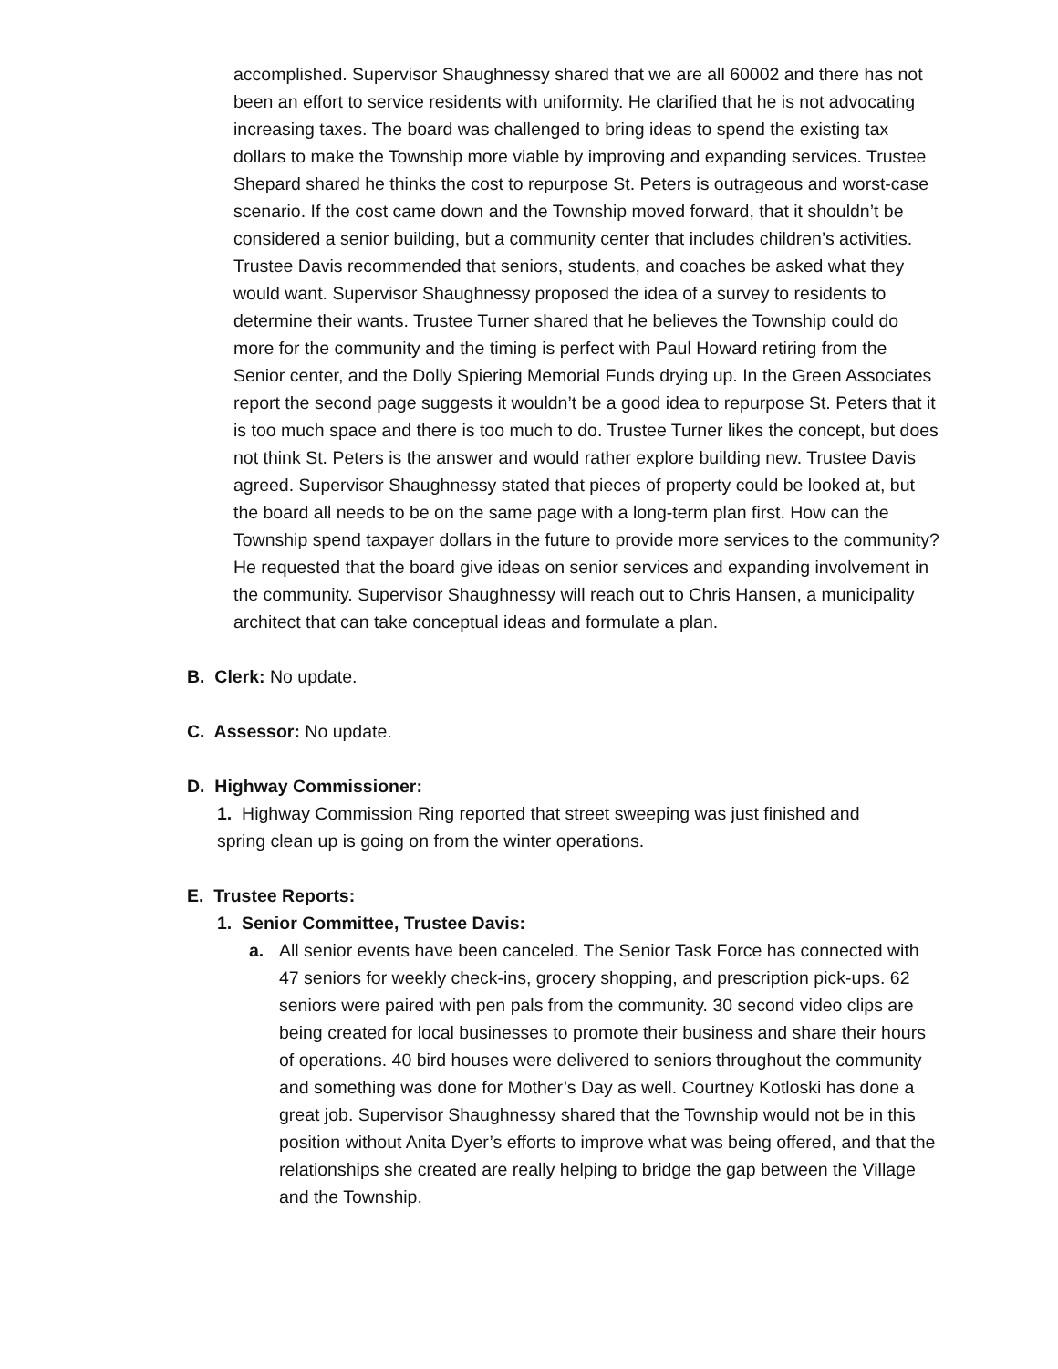accomplished. Supervisor Shaughnessy shared that we are all 60002 and there has not been an effort to service residents with uniformity. He clarified that he is not advocating increasing taxes. The board was challenged to bring ideas to spend the existing tax dollars to make the Township more viable by improving and expanding services. Trustee Shepard shared he thinks the cost to repurpose St. Peters is outrageous and worst-case scenario. If the cost came down and the Township moved forward, that it shouldn’t be considered a senior building, but a community center that includes children’s activities. Trustee Davis recommended that seniors, students, and coaches be asked what they would want. Supervisor Shaughnessy proposed the idea of a survey to residents to determine their wants. Trustee Turner shared that he believes the Township could do more for the community and the timing is perfect with Paul Howard retiring from the Senior center, and the Dolly Spiering Memorial Funds drying up. In the Green Associates report the second page suggests it wouldn’t be a good idea to repurpose St. Peters that it is too much space and there is too much to do. Trustee Turner likes the concept, but does not think St. Peters is the answer and would rather explore building new. Trustee Davis agreed. Supervisor Shaughnessy stated that pieces of property could be looked at, but the board all needs to be on the same page with a long-term plan first. How can the Township spend taxpayer dollars in the future to provide more services to the community? He requested that the board give ideas on senior services and expanding involvement in the community. Supervisor Shaughnessy will reach out to Chris Hansen, a municipality architect that can take conceptual ideas and formulate a plan.
B. Clerk: No update.
C. Assessor: No update.
D. Highway Commissioner:
1. Highway Commission Ring reported that street sweeping was just finished and spring clean up is going on from the winter operations.
E. Trustee Reports:
1. Senior Committee, Trustee Davis:
a. All senior events have been canceled. The Senior Task Force has connected with 47 seniors for weekly check-ins, grocery shopping, and prescription pick-ups. 62 seniors were paired with pen pals from the community. 30 second video clips are being created for local businesses to promote their business and share their hours of operations. 40 bird houses were delivered to seniors throughout the community and something was done for Mother’s Day as well. Courtney Kotloski has done a great job. Supervisor Shaughnessy shared that the Township would not be in this position without Anita Dyer’s efforts to improve what was being offered, and that the relationships she created are really helping to bridge the gap between the Village and the Township.